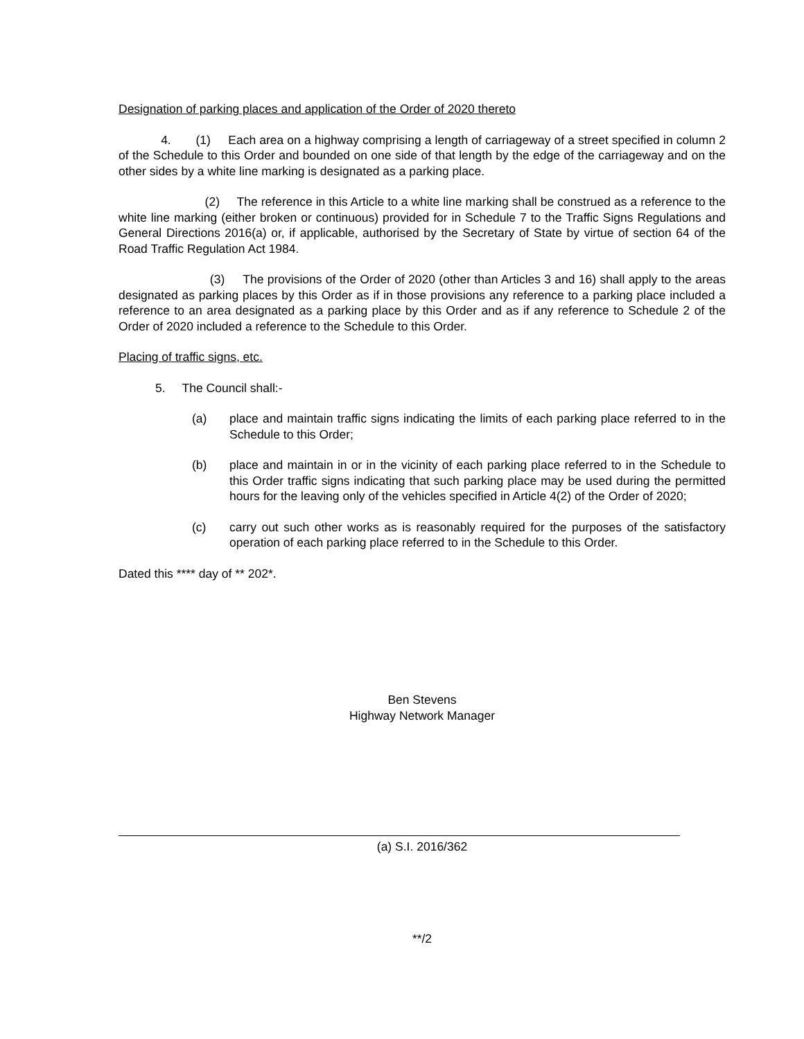Designation of parking places and application of the Order of 2020 thereto
4. (1) Each area on a highway comprising a length of carriageway of a street specified in column 2 of the Schedule to this Order and bounded on one side of that length by the edge of the carriageway and on the other sides by a white line marking is designated as a parking place.
(2) The reference in this Article to a white line marking shall be construed as a reference to the white line marking (either broken or continuous) provided for in Schedule 7 to the Traffic Signs Regulations and General Directions 2016(a) or, if applicable, authorised by the Secretary of State by virtue of section 64 of the Road Traffic Regulation Act 1984.
(3) The provisions of the Order of 2020 (other than Articles 3 and 16) shall apply to the areas designated as parking places by this Order as if in those provisions any reference to a parking place included a reference to an area designated as a parking place by this Order and as if any reference to Schedule 2 of the Order of 2020 included a reference to the Schedule to this Order.
Placing of traffic signs, etc.
5. The Council shall:-
(a) place and maintain traffic signs indicating the limits of each parking place referred to in the Schedule to this Order;
(b) place and maintain in or in the vicinity of each parking place referred to in the Schedule to this Order traffic signs indicating that such parking place may be used during the permitted hours for the leaving only of the vehicles specified in Article 4(2) of the Order of 2020;
(c) carry out such other works as is reasonably required for the purposes of the satisfactory operation of each parking place referred to in the Schedule to this Order.
Dated this **** day of ** 202*.
Ben Stevens
Highway Network Manager
(a) S.I. 2016/362
**/2